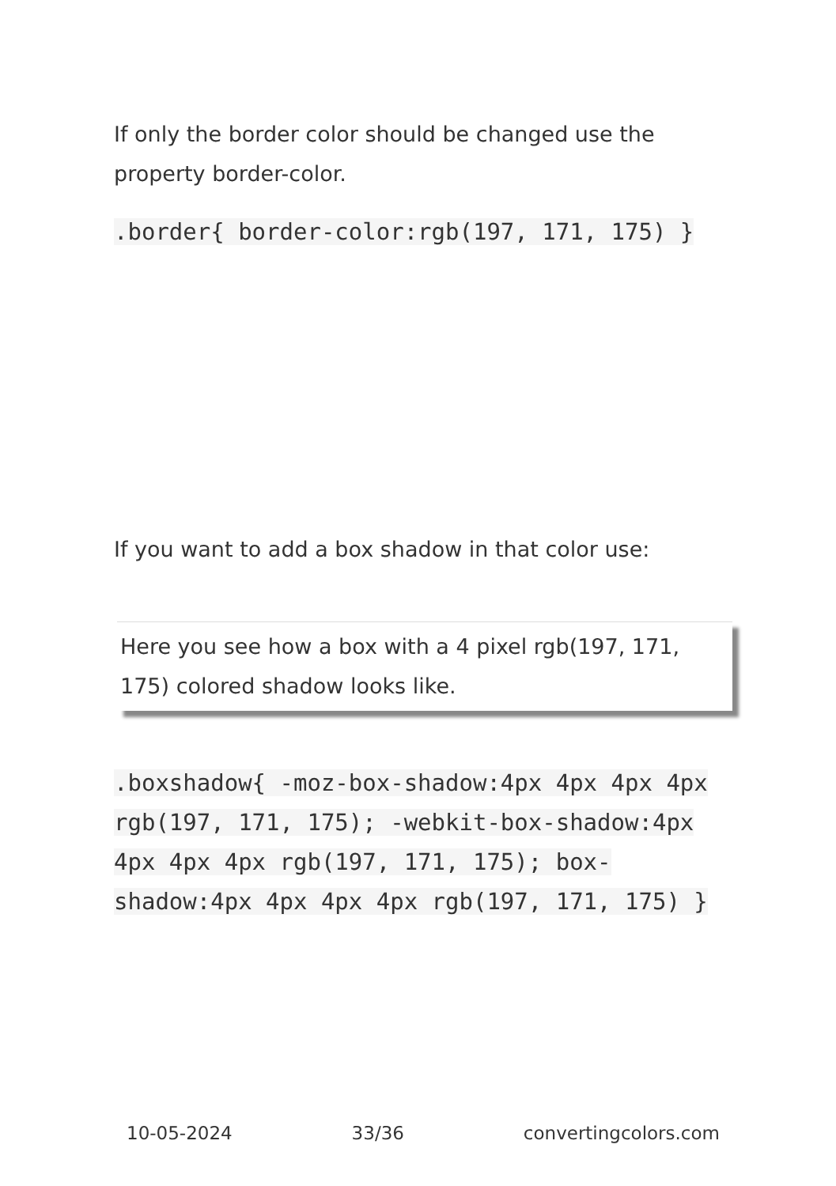If only the border color should be changed use the property border-color.
.border{ border-color:rgb(197, 171, 175) }
If you want to add a box shadow in that color use:
Here you see how a box with a 4 pixel rgb(197, 171, 175) colored shadow looks like.
.boxshadow{ -moz-box-shadow:4px 4px 4px 4px rgb(197, 171, 175); -webkit-box-shadow:4px 4px 4px 4px rgb(197, 171, 175); box-shadow:4px 4px 4px 4px rgb(197, 171, 175) }
10-05-2024 33/36 convertingcolors.com